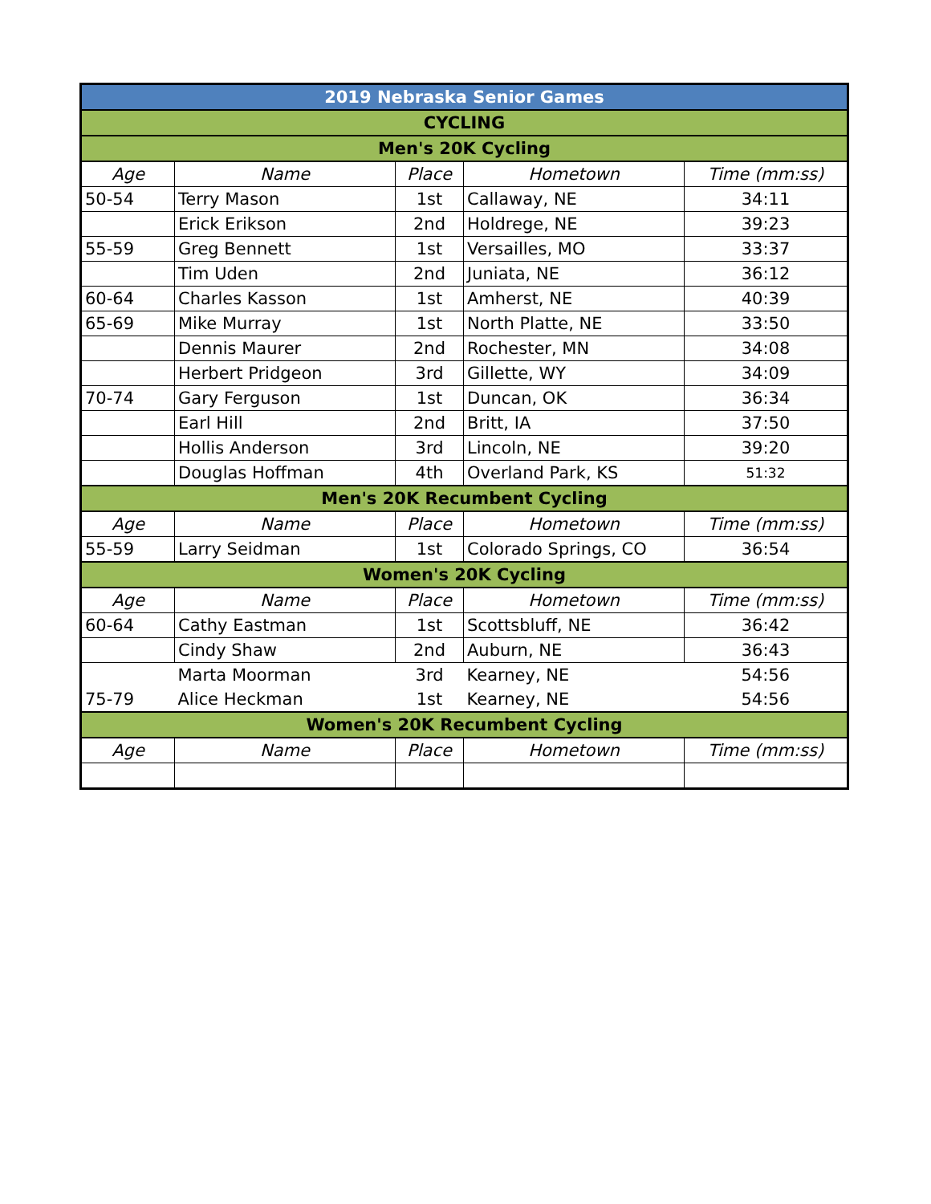| 2019 Nebraska Senior Games | | | | |
| CYCLING | | | | |
| Men's 20K Cycling | | | | |
| Age | Name | Place | Hometown | Time (mm:ss) |
| 50-54 | Terry Mason | 1st | Callaway, NE | 34:11 |
| | Erick Erikson | 2nd | Holdrege, NE | 39:23 |
| 55-59 | Greg Bennett | 1st | Versailles, MO | 33:37 |
| | Tim Uden | 2nd | Juniata, NE | 36:12 |
| 60-64 | Charles Kasson | 1st | Amherst, NE | 40:39 |
| 65-69 | Mike Murray | 1st | North Platte, NE | 33:50 |
| | Dennis Maurer | 2nd | Rochester, MN | 34:08 |
| | Herbert Pridgeon | 3rd | Gillette, WY | 34:09 |
| 70-74 | Gary Ferguson | 1st | Duncan, OK | 36:34 |
| | Earl Hill | 2nd | Britt, IA | 37:50 |
| | Hollis Anderson | 3rd | Lincoln, NE | 39:20 |
| | Douglas Hoffman | 4th | Overland Park, KS | 51:32 |
| Men's 20K Recumbent Cycling | | | | |
| Age | Name | Place | Hometown | Time (mm:ss) |
| 55-59 | Larry Seidman | 1st | Colorado Springs, CO | 36:54 |
| Women's 20K Cycling | | | | |
| Age | Name | Place | Hometown | Time (mm:ss) |
| 60-64 | Cathy Eastman | 1st | Scottsbluff, NE | 36:42 |
| | Cindy Shaw | 2nd | Auburn, NE | 36:43 |
| | Marta Moorman | 3rd | Kearney, NE | 54:56 |
| 75-79 | Alice Heckman | 1st | Kearney, NE | 54:56 |
| Women's 20K Recumbent Cycling | | | | |
| Age | Name | Place | Hometown | Time (mm:ss) |